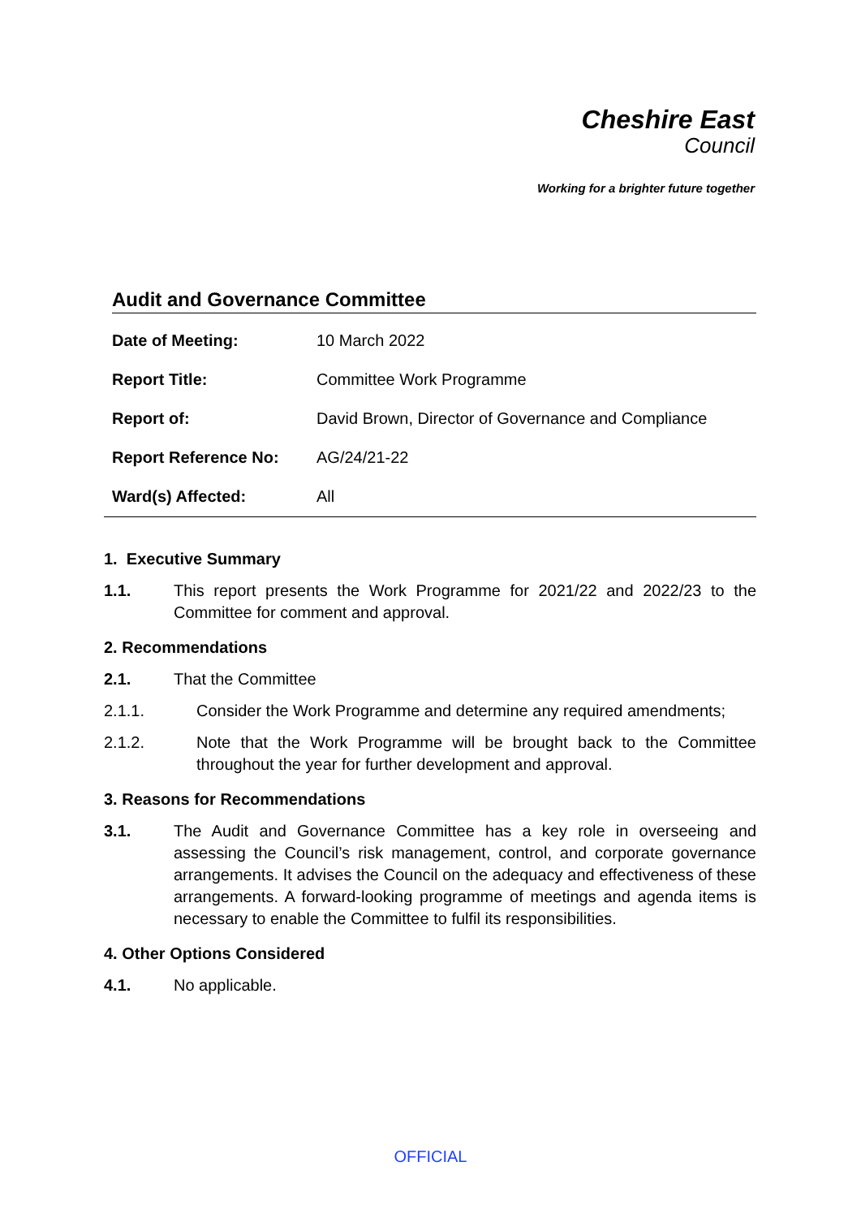Cheshire East
Council
Working for a brighter future together
Audit and Governance Committee
| Date of Meeting: | 10 March 2022 |
| Report Title: | Committee Work Programme |
| Report of: | David Brown, Director of Governance and Compliance |
| Report Reference No: | AG/24/21-22 |
| Ward(s) Affected: | All |
1. Executive Summary
1.1. This report presents the Work Programme for 2021/22 and 2022/23 to the Committee for comment and approval.
2. Recommendations
2.1. That the Committee
2.1.1. Consider the Work Programme and determine any required amendments;
2.1.2. Note that the Work Programme will be brought back to the Committee throughout the year for further development and approval.
3. Reasons for Recommendations
3.1. The Audit and Governance Committee has a key role in overseeing and assessing the Council’s risk management, control, and corporate governance arrangements. It advises the Council on the adequacy and effectiveness of these arrangements. A forward-looking programme of meetings and agenda items is necessary to enable the Committee to fulfil its responsibilities.
4. Other Options Considered
4.1. No applicable.
OFFICIAL